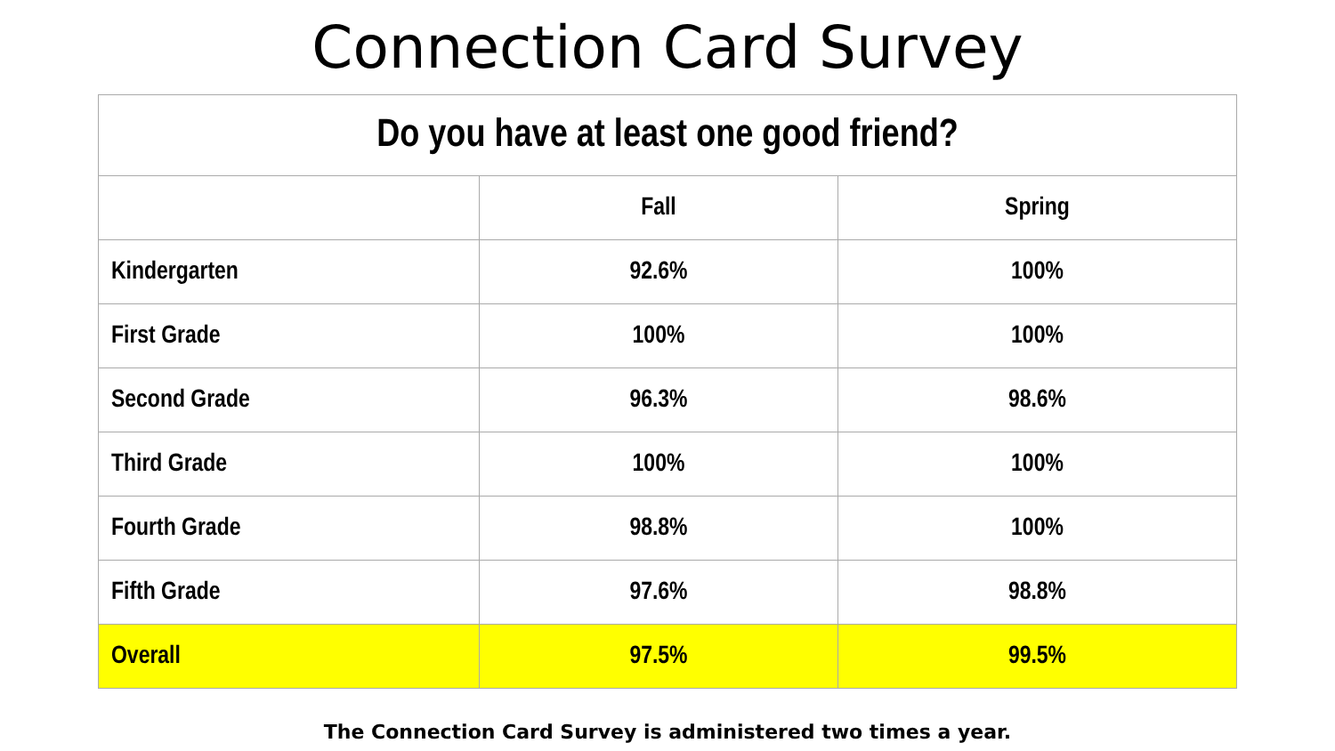Connection Card Survey
| Do you have at least one good friend? | | |
| --- | --- | --- |
| | Fall | Spring |
| Kindergarten | 92.6% | 100% |
| First Grade | 100% | 100% |
| Second Grade | 96.3% | 98.6% |
| Third Grade | 100% | 100% |
| Fourth Grade | 98.8% | 100% |
| Fifth Grade | 97.6% | 98.8% |
| Overall | 97.5% | 99.5% |
The Connection Card Survey is administered two times a year.